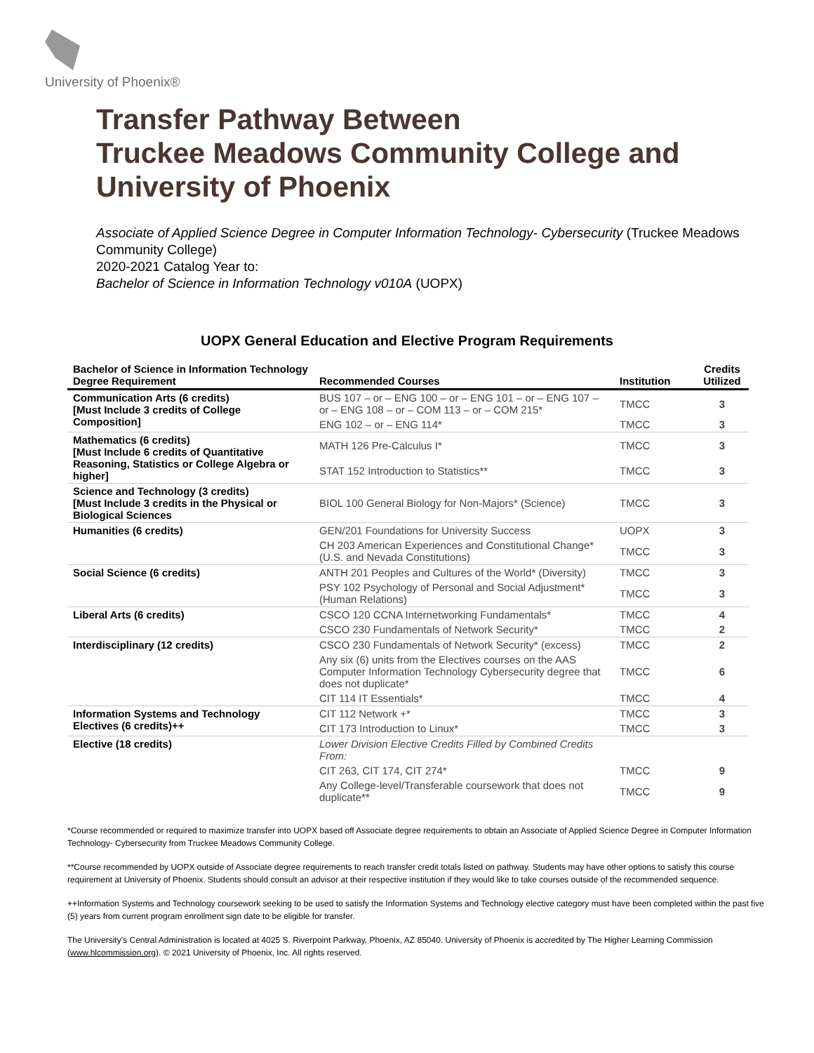University of Phoenix®
Transfer Pathway Between
Truckee Meadows Community College and
University of Phoenix
Associate of Applied Science Degree in Computer Information Technology- Cybersecurity (Truckee Meadows Community College)
2020-2021 Catalog Year to:
Bachelor of Science in Information Technology v010A (UOPX)
UOPX General Education and Elective Program Requirements
| Bachelor of Science in Information Technology Degree Requirement | Recommended Courses | Institution | Credits Utilized |
| --- | --- | --- | --- |
| Communication Arts (6 credits) [Must Include 3 credits of College Composition] | BUS 107 – or – ENG 100 – or – ENG 101 – or – ENG 107 – or – ENG 108 – or – COM 113 – or – COM 215* | TMCC | 3 |
| | ENG 102 – or – ENG 114* | TMCC | 3 |
| Mathematics (6 credits) [Must Include 6 credits of Quantitative Reasoning, Statistics or College Algebra or higher] | MATH 126 Pre-Calculus I* | TMCC | 3 |
| | STAT 152 Introduction to Statistics** | TMCC | 3 |
| Science and Technology (3 credits) [Must Include 3 credits in the Physical or Biological Sciences | BIOL 100 General Biology for Non-Majors* (Science) | TMCC | 3 |
| Humanities (6 credits) | GEN/201 Foundations for University Success | UOPX | 3 |
| | CH 203 American Experiences and Constitutional Change* (U.S. and Nevada Constitutions) | TMCC | 3 |
| Social Science (6 credits) | ANTH 201 Peoples and Cultures of the World* (Diversity) | TMCC | 3 |
| | PSY 102 Psychology of Personal and Social Adjustment* (Human Relations) | TMCC | 3 |
| Liberal Arts (6 credits) | CSCO 120 CCNA Internetworking Fundamentals* | TMCC | 4 |
| | CSCO 230 Fundamentals of Network Security* | TMCC | 2 |
| Interdisciplinary (12 credits) | CSCO 230 Fundamentals of Network Security* (excess) | TMCC | 2 |
| | Any six (6) units from the Electives courses on the AAS Computer Information Technology Cybersecurity degree that does not duplicate* | TMCC | 6 |
| | CIT 114 IT Essentials* | TMCC | 4 |
| Information Systems and Technology Electives (6 credits)++ | CIT 112 Network +* | TMCC | 3 |
| | CIT 173 Introduction to Linux* | TMCC | 3 |
| Elective (18 credits) | Lower Division Elective Credits Filled by Combined Credits From: | | |
| | CIT 263, CIT 174, CIT 274* | TMCC | 9 |
| | Any College-level/Transferable coursework that does not duplicate** | TMCC | 9 |
*Course recommended or required to maximize transfer into UOPX based off Associate degree requirements to obtain an Associate of Applied Science Degree in Computer Information Technology- Cybersecurity from Truckee Meadows Community College.
**Course recommended by UOPX outside of Associate degree requirements to reach transfer credit totals listed on pathway. Students may have other options to satisfy this course requirement at University of Phoenix. Students should consult an advisor at their respective institution if they would like to take courses outside of the recommended sequence.
++Information Systems and Technology coursework seeking to be used to satisfy the Information Systems and Technology elective category must have been completed within the past five (5) years from current program enrollment sign date to be eligible for transfer.
The University’s Central Administration is located at 4025 S. Riverpoint Parkway, Phoenix, AZ 85040. University of Phoenix is accredited by The Higher Learning Commission (www.hlcommission.org). © 2021 University of Phoenix, Inc. All rights reserved.